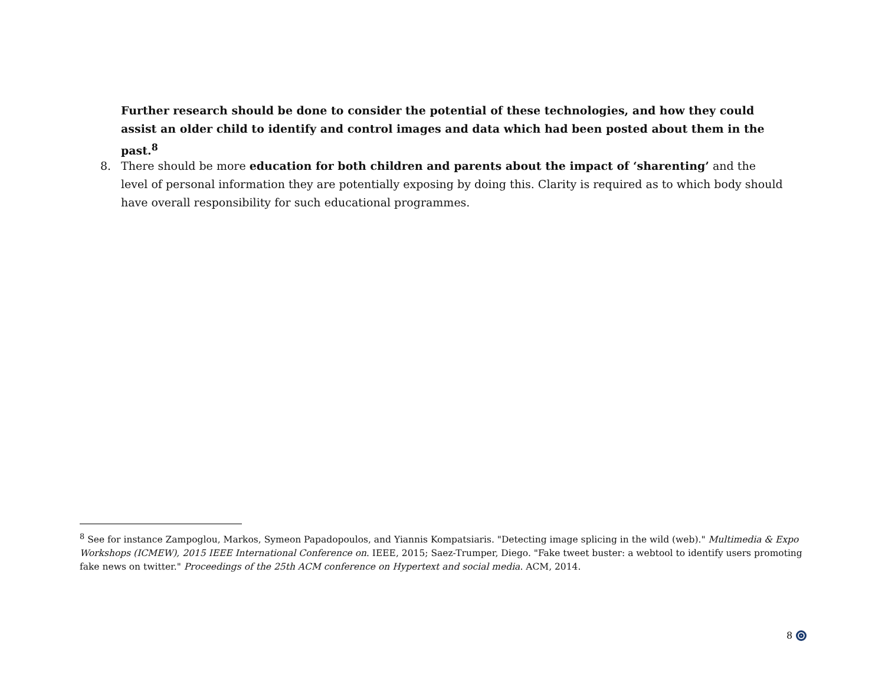Further research should be done to consider the potential of these technologies, and how they could assist an older child to identify and control images and data which had been posted about them in the past.<sup>8</sup>
8. There should be more education for both children and parents about the impact of ‘sharenting’ and the level of personal information they are potentially exposing by doing this. Clarity is required as to which body should have overall responsibility for such educational programmes.
<sup>8</sup> See for instance Zampoglou, Markos, Symeon Papadopoulos, and Yiannis Kompatsiaris. "Detecting image splicing in the wild (web)." Multimedia & Expo Workshops (ICMEW), 2015 IEEE International Conference on. IEEE, 2015; Saez-Trumper, Diego. "Fake tweet buster: a webtool to identify users promoting fake news on twitter." Proceedings of the 25th ACM conference on Hypertext and social media. ACM, 2014.
8